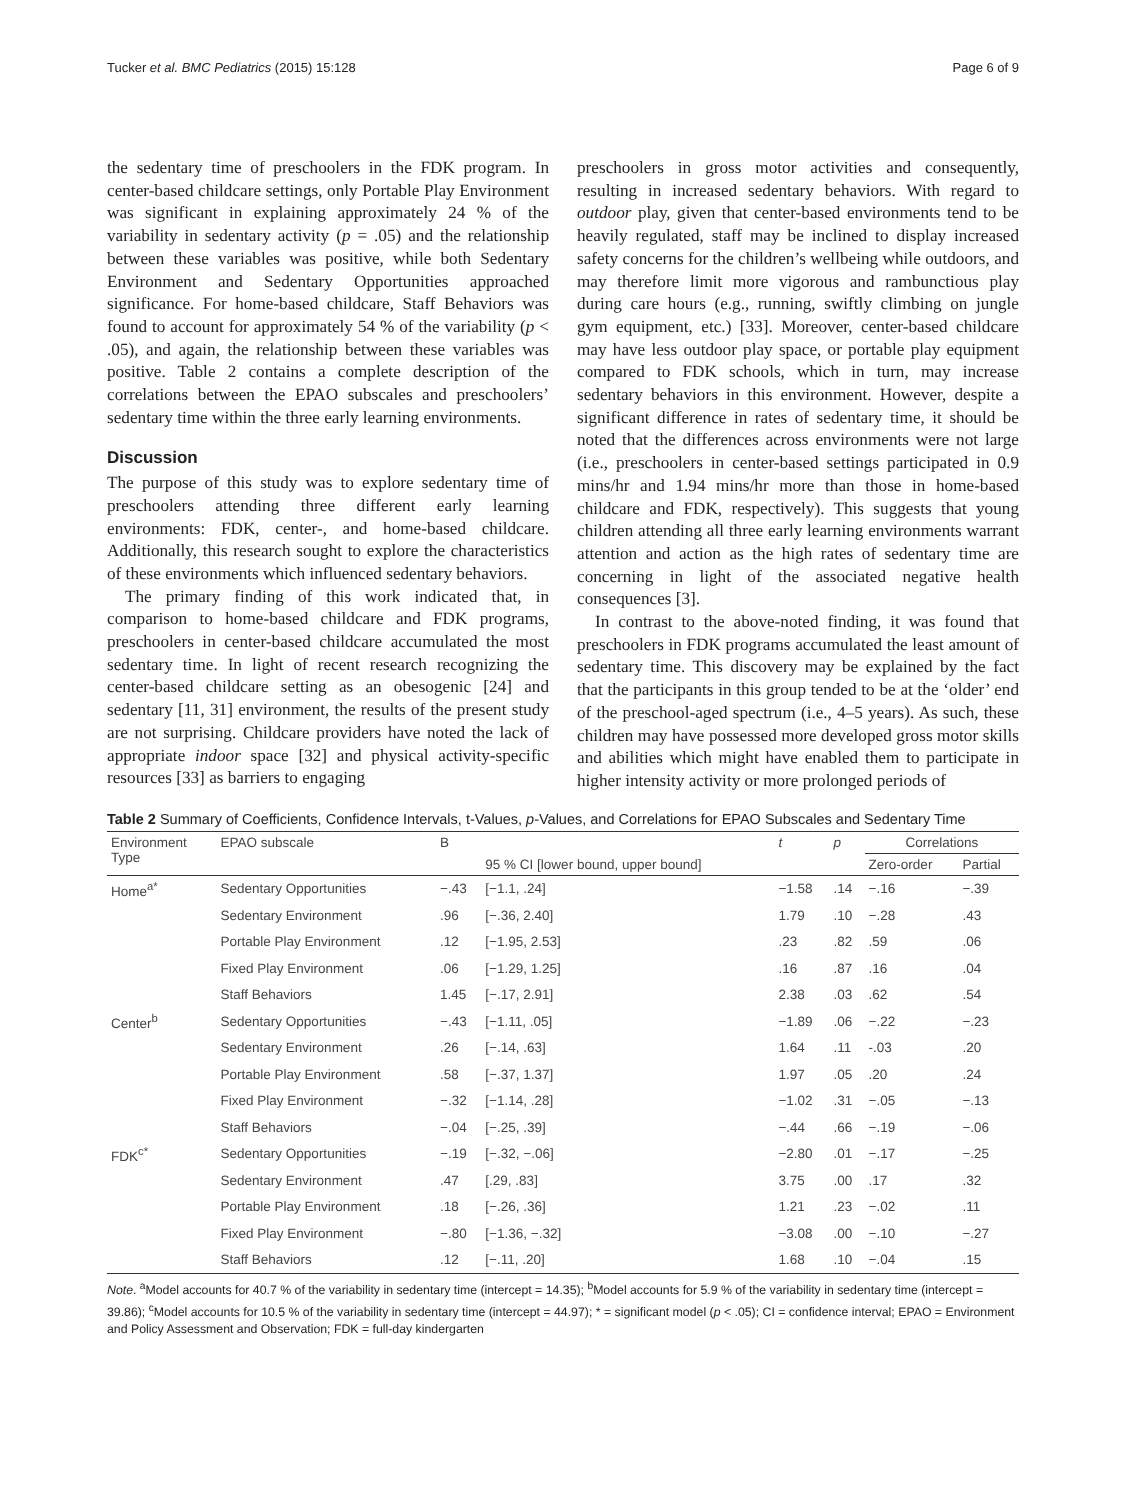Tucker et al. BMC Pediatrics (2015) 15:128 Page 6 of 9
the sedentary time of preschoolers in the FDK program. In center-based childcare settings, only Portable Play Environment was significant in explaining approximately 24 % of the variability in sedentary activity (p = .05) and the relationship between these variables was positive, while both Sedentary Environment and Sedentary Opportunities approached significance. For home-based childcare, Staff Behaviors was found to account for approximately 54 % of the variability (p < .05), and again, the relationship between these variables was positive. Table 2 contains a complete description of the correlations between the EPAO subscales and preschoolers’ sedentary time within the three early learning environments.
Discussion
The purpose of this study was to explore sedentary time of preschoolers attending three different early learning environments: FDK, center-, and home-based childcare. Additionally, this research sought to explore the characteristics of these environments which influenced sedentary behaviors.
The primary finding of this work indicated that, in comparison to home-based childcare and FDK programs, preschoolers in center-based childcare accumulated the most sedentary time. In light of recent research recognizing the center-based childcare setting as an obesogenic [24] and sedentary [11, 31] environment, the results of the present study are not surprising. Childcare providers have noted the lack of appropriate indoor space [32] and physical activity-specific resources [33] as barriers to engaging
preschoolers in gross motor activities and consequently, resulting in increased sedentary behaviors. With regard to outdoor play, given that center-based environments tend to be heavily regulated, staff may be inclined to display increased safety concerns for the children’s wellbeing while outdoors, and may therefore limit more vigorous and rambunctious play during care hours (e.g., running, swiftly climbing on jungle gym equipment, etc.) [33]. Moreover, center-based childcare may have less outdoor play space, or portable play equipment compared to FDK schools, which in turn, may increase sedentary behaviors in this environment. However, despite a significant difference in rates of sedentary time, it should be noted that the differences across environments were not large (i.e., preschoolers in center-based settings participated in 0.9 mins/hr and 1.94 mins/hr more than those in home-based childcare and FDK, respectively). This suggests that young children attending all three early learning environments warrant attention and action as the high rates of sedentary time are concerning in light of the associated negative health consequences [3].
In contrast to the above-noted finding, it was found that preschoolers in FDK programs accumulated the least amount of sedentary time. This discovery may be explained by the fact that the participants in this group tended to be at the ‘older’ end of the preschool-aged spectrum (i.e., 4–5 years). As such, these children may have possessed more developed gross motor skills and abilities which might have enabled them to participate in higher intensity activity or more prolonged periods of
Table 2 Summary of Coefficients, Confidence Intervals, t-Values, p-Values, and Correlations for EPAO Subscales and Sedentary Time
| Environment Type | EPAO subscale | B | 95 % CI [lower bound, upper bound] | t | p | Correlations | |
| --- | --- | --- | --- | --- | --- | --- | --- |
| | | | | | | Zero-order | Partial |
| Home<sup>a*</sup> | Sedentary Opportunities | −.43 | [−1.1, .24] | −1.58 | .14 | −.16 | −.39 |
| | Sedentary Environment | .96 | [−.36, 2.40] | 1.79 | .10 | −.28 | .43 |
| | Portable Play Environment | .12 | [−1.95, 2.53] | .23 | .82 | .59 | .06 |
| | Fixed Play Environment | .06 | [−1.29, 1.25] | .16 | .87 | .16 | .04 |
| | Staff Behaviors | 1.45 | [−.17, 2.91] | 2.38 | .03 | .62 | .54 |
| Center<sup>b</sup> | Sedentary Opportunities | −.43 | [−1.11, .05] | −1.89 | .06 | −.22 | −.23 |
| | Sedentary Environment | .26 | [−.14, .63] | 1.64 | .11 | -.03 | .20 |
| | Portable Play Environment | .58 | [−.37, 1.37] | 1.97 | .05 | .20 | .24 |
| | Fixed Play Environment | −.32 | [−1.14, .28] | −1.02 | .31 | −.05 | −.13 |
| | Staff Behaviors | −.04 | [−.25, .39] | −.44 | .66 | −.19 | −.06 |
| FDK<sup>c*</sup> | Sedentary Opportunities | −.19 | [−.32, −.06] | −2.80 | .01 | −.17 | −.25 |
| | Sedentary Environment | .47 | [.29, .83] | 3.75 | .00 | .17 | .32 |
| | Portable Play Environment | .18 | [−.26, .36] | 1.21 | .23 | −.02 | .11 |
| | Fixed Play Environment | −.80 | [−1.36, −.32] | −3.08 | .00 | −.10 | −.27 |
| | Staff Behaviors | .12 | [−.11, .20] | 1.68 | .10 | −.04 | .15 |
Note. <sup>a</sup>Model accounts for 40.7 % of the variability in sedentary time (intercept = 14.35); <sup>b</sup>Model accounts for 5.9 % of the variability in sedentary time (intercept = 39.86); <sup>c</sup>Model accounts for 10.5 % of the variability in sedentary time (intercept = 44.97); * = significant model (p < .05); CI = confidence interval; EPAO = Environment and Policy Assessment and Observation; FDK = full-day kindergarten